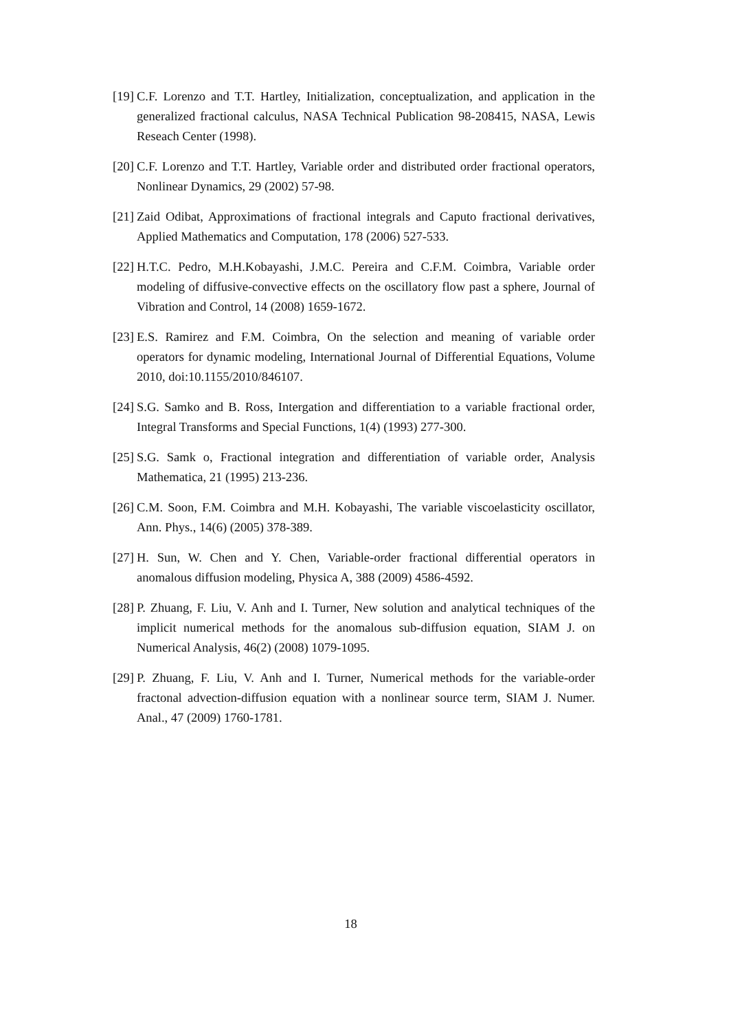[19] C.F. Lorenzo and T.T. Hartley, Initialization, conceptualization, and application in the generalized fractional calculus, NASA Technical Publication 98-208415, NASA, Lewis Reseach Center (1998).
[20] C.F. Lorenzo and T.T. Hartley, Variable order and distributed order fractional operators, Nonlinear Dynamics, 29 (2002) 57-98.
[21] Zaid Odibat, Approximations of fractional integrals and Caputo fractional derivatives, Applied Mathematics and Computation, 178 (2006) 527-533.
[22] H.T.C. Pedro, M.H.Kobayashi, J.M.C. Pereira and C.F.M. Coimbra, Variable order modeling of diffusive-convective effects on the oscillatory flow past a sphere, Journal of Vibration and Control, 14 (2008) 1659-1672.
[23] E.S. Ramirez and F.M. Coimbra, On the selection and meaning of variable order operators for dynamic modeling, International Journal of Differential Equations, Volume 2010, doi:10.1155/2010/846107.
[24] S.G. Samko and B. Ross, Intergation and differentiation to a variable fractional order, Integral Transforms and Special Functions, 1(4) (1993) 277-300.
[25] S.G. Samk o, Fractional integration and differentiation of variable order, Analysis Mathematica, 21 (1995) 213-236.
[26] C.M. Soon, F.M. Coimbra and M.H. Kobayashi, The variable viscoelasticity oscillator, Ann. Phys., 14(6) (2005) 378-389.
[27] H. Sun, W. Chen and Y. Chen, Variable-order fractional differential operators in anomalous diffusion modeling, Physica A, 388 (2009) 4586-4592.
[28] P. Zhuang, F. Liu, V. Anh and I. Turner, New solution and analytical techniques of the implicit numerical methods for the anomalous sub-diffusion equation, SIAM J. on Numerical Analysis, 46(2) (2008) 1079-1095.
[29] P. Zhuang, F. Liu, V. Anh and I. Turner, Numerical methods for the variable-order fractonal advection-diffusion equation with a nonlinear source term, SIAM J. Numer. Anal., 47 (2009) 1760-1781.
18